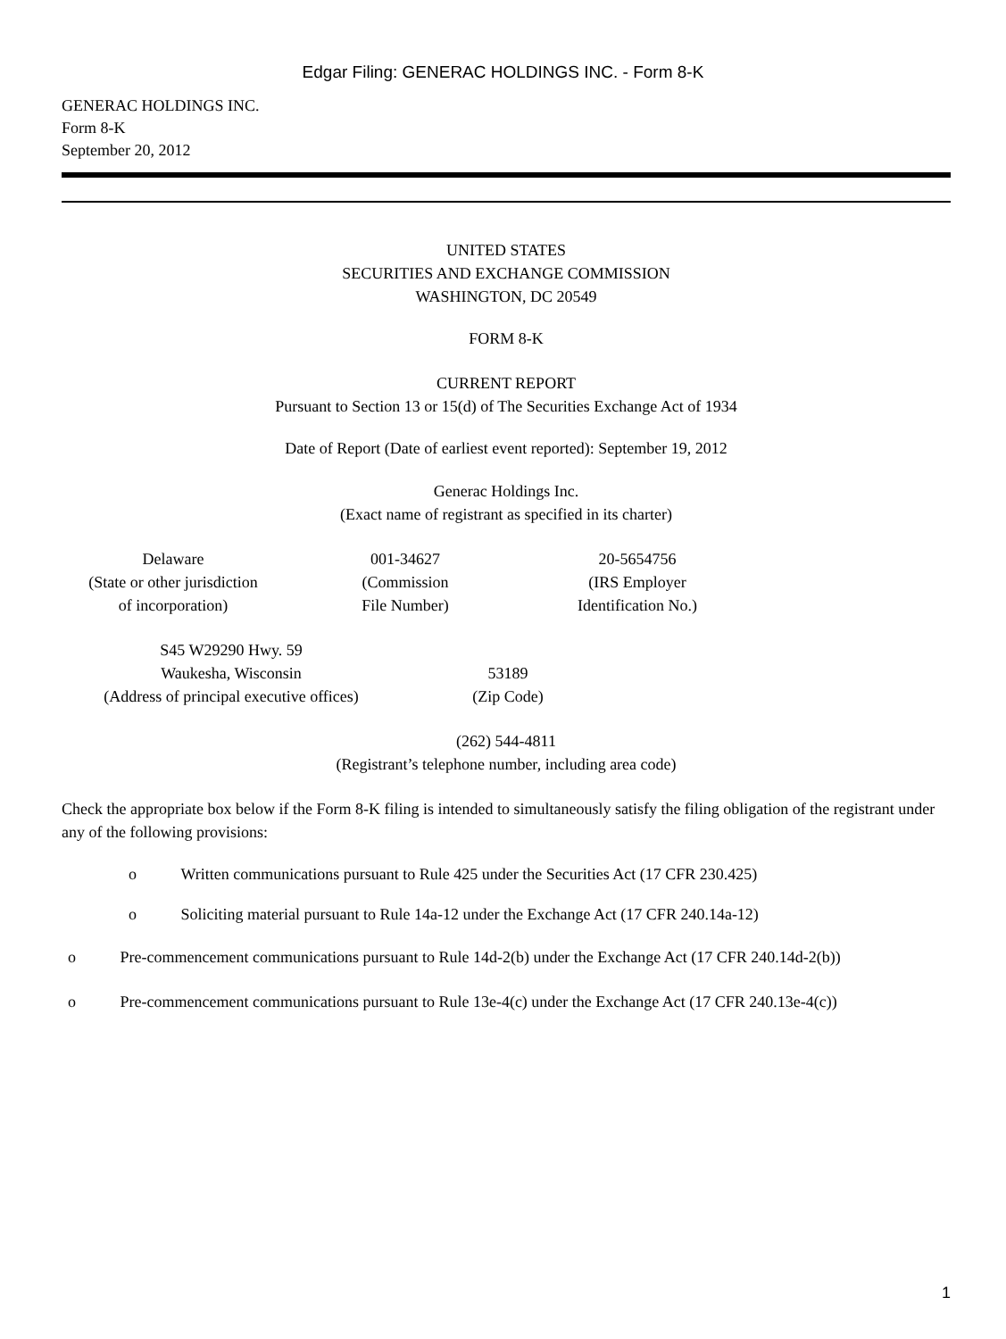Edgar Filing: GENERAC HOLDINGS INC. - Form 8-K
GENERAC HOLDINGS INC.
Form 8-K
September 20, 2012
UNITED STATES
SECURITIES AND EXCHANGE COMMISSION
WASHINGTON, DC 20549
FORM 8-K
CURRENT REPORT
Pursuant to Section 13 or 15(d) of The Securities Exchange Act of 1934
Date of Report (Date of earliest event reported): September 19, 2012
Generac Holdings Inc.
(Exact name of registrant as specified in its charter)
| Delaware (State or other jurisdiction of incorporation) | 001-34627 (Commission File Number) | 20-5654756 (IRS Employer Identification No.) |
| S45 W29290 Hwy. 59 Waukesha, Wisconsin (Address of principal executive offices) | 53189 (Zip Code) |
(262) 544-4811
(Registrant’s telephone number, including area code)
Check the appropriate box below if the Form 8-K filing is intended to simultaneously satisfy the filing obligation of the registrant under any of the following provisions:
o Written communications pursuant to Rule 425 under the Securities Act (17 CFR 230.425)
o Soliciting material pursuant to Rule 14a-12 under the Exchange Act (17 CFR 240.14a-12)
o Pre-commencement communications pursuant to Rule 14d-2(b) under the Exchange Act (17 CFR 240.14d-2(b))
o Pre-commencement communications pursuant to Rule 13e-4(c) under the Exchange Act (17 CFR 240.13e-4(c))
1